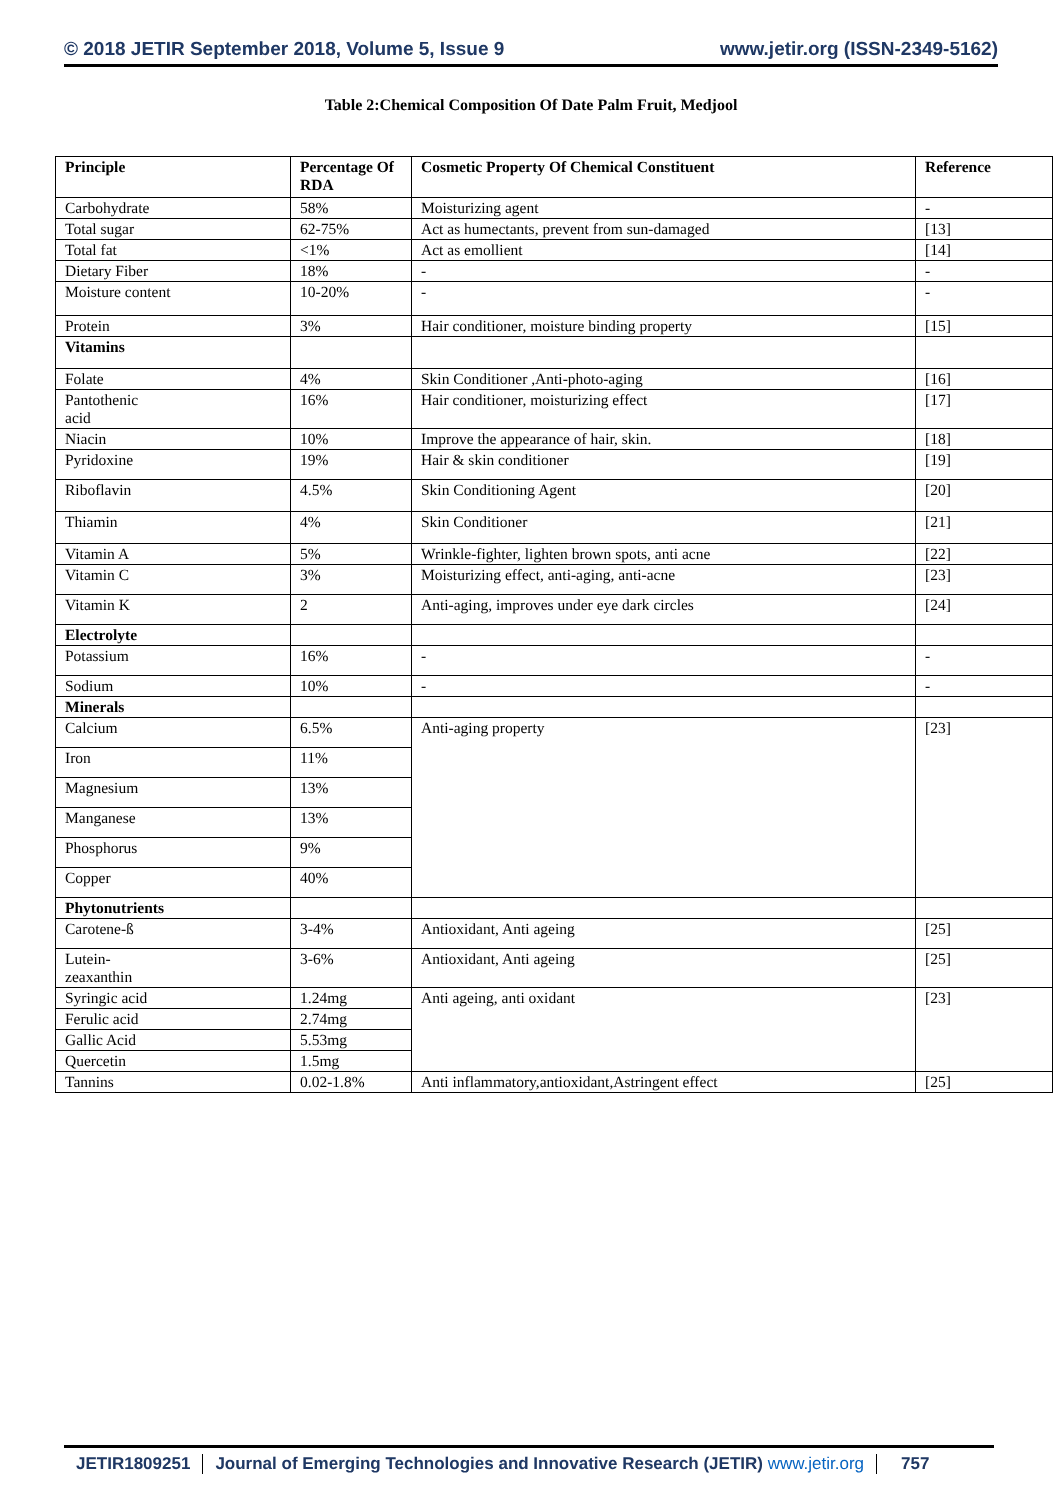© 2018 JETIR September 2018, Volume 5, Issue 9 www.jetir.org (ISSN-2349-5162)
Table 2:Chemical Composition Of Date Palm Fruit, Medjool
| Principle | Percentage Of RDA | Cosmetic Property Of Chemical Constituent | Reference |
| --- | --- | --- | --- |
| Carbohydrate | 58% | Moisturizing agent | - |
| Total sugar | 62-75% | Act as humectants, prevent from sun-damaged | [13] |
| Total fat | <1% | Act as emollient | [14] |
| Dietary Fiber | 18% | - | - |
| Moisture content | 10-20% | - | - |
| Protein | 3% | Hair conditioner, moisture binding property | [15] |
| Vitamins | | | |
| Folate | 4% | Skin Conditioner ,Anti-photo-aging | [16] |
| Pantothenic acid | 16% | Hair conditioner, moisturizing effect | [17] |
| Niacin | 10% | Improve the appearance of hair, skin. | [18] |
| Pyridoxine | 19% | Hair & skin conditioner | [19] |
| Riboflavin | 4.5% | Skin Conditioning Agent | [20] |
| Thiamin | 4% | Skin Conditioner | [21] |
| Vitamin A | 5% | Wrinkle-fighter, lighten brown spots, anti acne | [22] |
| Vitamin C | 3% | Moisturizing effect, anti-aging, anti-acne | [23] |
| Vitamin K | 2 | Anti-aging, improves under eye dark circles | [24] |
| Electrolyte | | | |
| Potassium | 16% | - | - |
| Sodium | 10% | - | - |
| Minerals | | | |
| Calcium | 6.5% | Anti-aging property | [23] |
| Iron | 11% | | |
| Magnesium | 13% | | |
| Manganese | 13% | | |
| Phosphorus | 9% | | |
| Copper | 40% | | |
| Phytonutrients | | | |
| Carotene-ß | 3-4% | Antioxidant, Anti ageing | [25] |
| Lutein- zeaxanthin | 3-6% | Antioxidant, Anti ageing | [25] |
| Syringic acid | 1.24mg | Anti ageing, anti oxidant | [23] |
| Ferulic acid | 2.74mg | | |
| Gallic Acid | 5.53mg | | |
| Quercetin | 1.5mg | | |
| Tannins | 0.02-1.8% | Anti inflammatory,antioxidant,Astringent effect | [25] |
JETIR1809251 Journal of Emerging Technologies and Innovative Research (JETIR) www.jetir.org 757